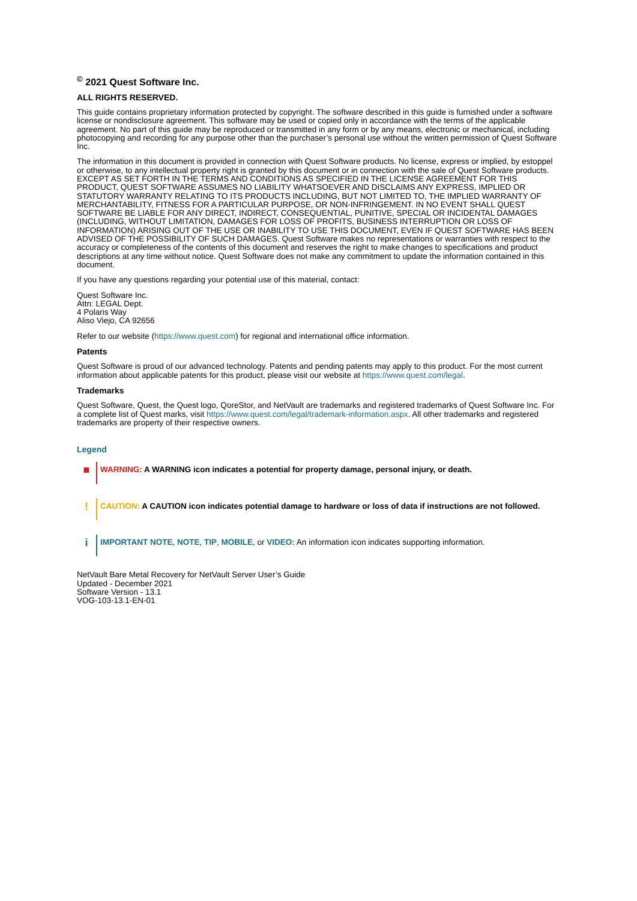<sup>©</sup> 2021 Quest Software Inc.
ALL RIGHTS RESERVED.
This guide contains proprietary information protected by copyright. The software described in this guide is furnished under a software license or nondisclosure agreement. This software may be used or copied only in accordance with the terms of the applicable agreement. No part of this guide may be reproduced or transmitted in any form or by any means, electronic or mechanical, including photocopying and recording for any purpose other than the purchaser’s personal use without the written permission of Quest Software Inc.
The information in this document is provided in connection with Quest Software products. No license, express or implied, by estoppel or otherwise, to any intellectual property right is granted by this document or in connection with the sale of Quest Software products. EXCEPT AS SET FORTH IN THE TERMS AND CONDITIONS AS SPECIFIED IN THE LICENSE AGREEMENT FOR THIS PRODUCT, QUEST SOFTWARE ASSUMES NO LIABILITY WHATSOEVER AND DISCLAIMS ANY EXPRESS, IMPLIED OR STATUTORY WARRANTY RELATING TO ITS PRODUCTS INCLUDING, BUT NOT LIMITED TO, THE IMPLIED WARRANTY OF MERCHANTABILITY, FITNESS FOR A PARTICULAR PURPOSE, OR NON-INFRINGEMENT. IN NO EVENT SHALL QUEST SOFTWARE BE LIABLE FOR ANY DIRECT, INDIRECT, CONSEQUENTIAL, PUNITIVE, SPECIAL OR INCIDENTAL DAMAGES (INCLUDING, WITHOUT LIMITATION, DAMAGES FOR LOSS OF PROFITS, BUSINESS INTERRUPTION OR LOSS OF INFORMATION) ARISING OUT OF THE USE OR INABILITY TO USE THIS DOCUMENT, EVEN IF QUEST SOFTWARE HAS BEEN ADVISED OF THE POSSIBILITY OF SUCH DAMAGES. Quest Software makes no representations or warranties with respect to the accuracy or completeness of the contents of this document and reserves the right to make changes to specifications and product descriptions at any time without notice. Quest Software does not make any commitment to update the information contained in this document.
If you have any questions regarding your potential use of this material, contact:
Quest Software Inc.
Attn: LEGAL Dept.
4 Polaris Way
Aliso Viejo, CA 92656
Refer to our website (https://www.quest.com) for regional and international office information.
Patents
Quest Software is proud of our advanced technology. Patents and pending patents may apply to this product. For the most current information about applicable patents for this product, please visit our website at https://www.quest.com/legal.
Trademarks
Quest Software, Quest, the Quest logo, QoreStor, and NetVault are trademarks and registered trademarks of Quest Software Inc. For a complete list of Quest marks, visit https://www.quest.com/legal/trademark-information.aspx. All other trademarks and registered trademarks are property of their respective owners.
Legend
■
WARNING: A WARNING icon indicates a potential for property damage, personal injury, or death.
!
CAUTION: A CAUTION icon indicates potential damage to hardware or loss of data if instructions are not followed.
i
IMPORTANT NOTE, NOTE, TIP, MOBILE, or VIDEO: An information icon indicates supporting information.
NetVault Bare Metal Recovery for NetVault Server User’s Guide
Updated - December 2021
Software Version - 13.1
VOG-103-13.1-EN-01